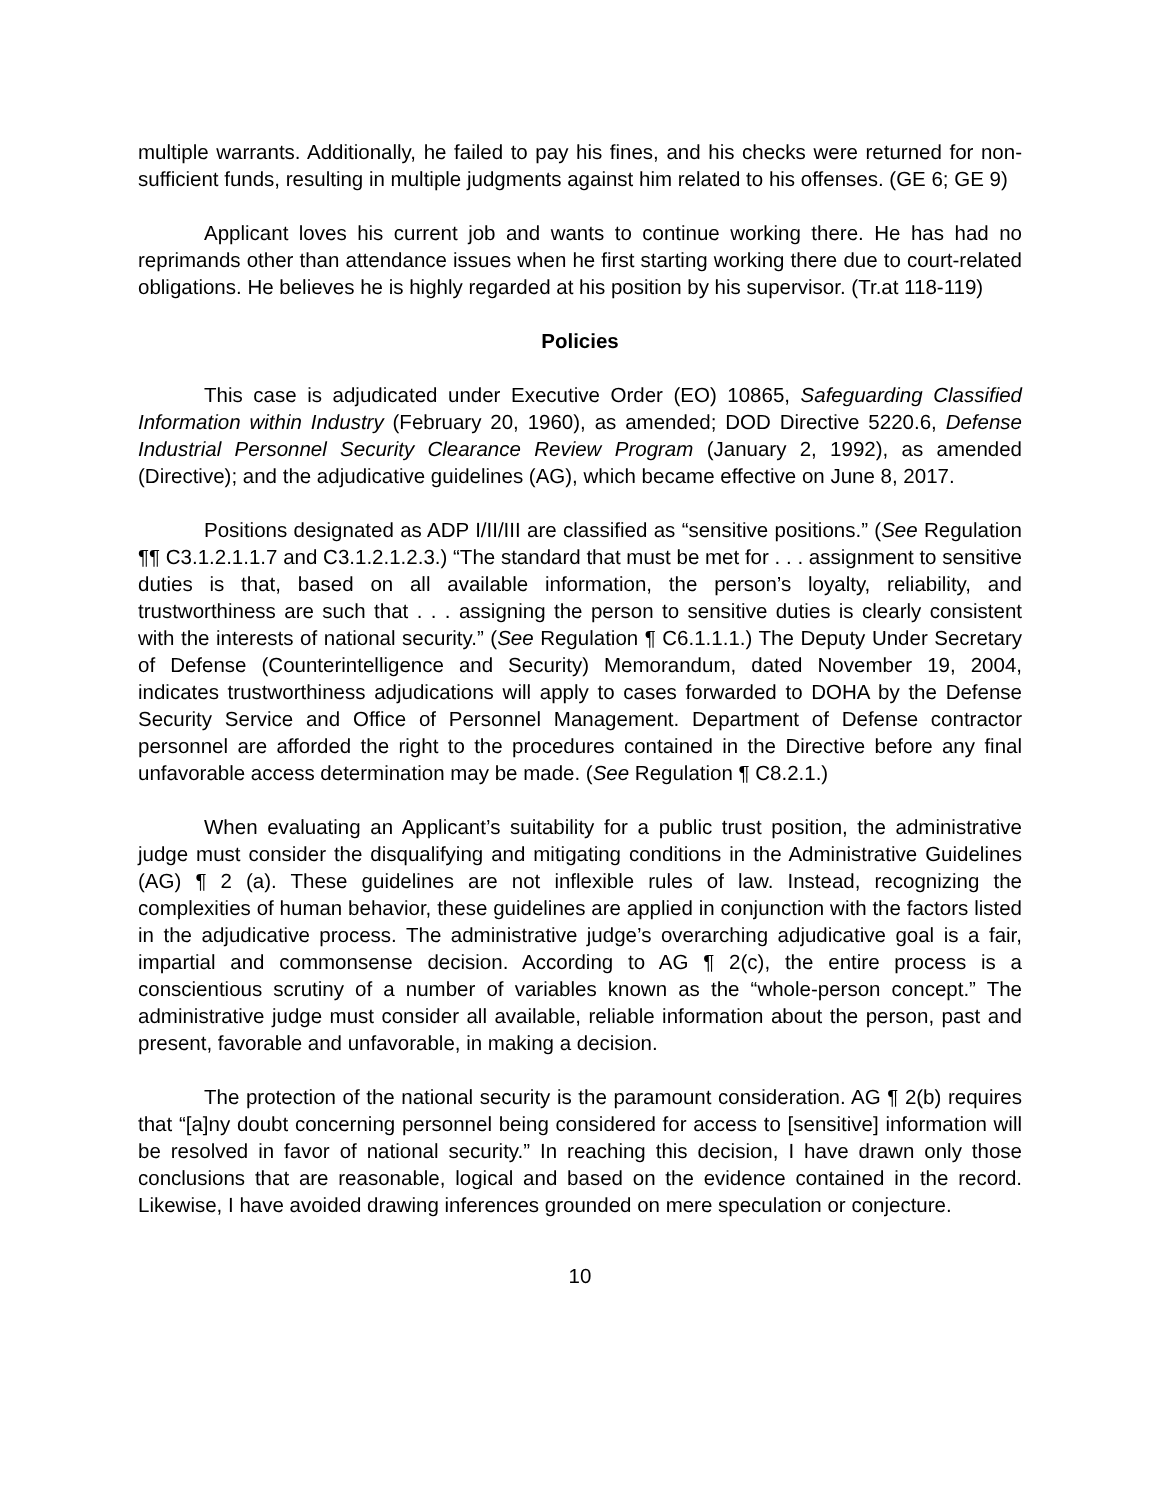multiple warrants. Additionally, he failed to pay his fines, and his checks were returned for non-sufficient funds, resulting in multiple judgments against him related to his offenses. (GE 6; GE 9)
Applicant loves his current job and wants to continue working there. He has had no reprimands other than attendance issues when he first starting working there due to court-related obligations. He believes he is highly regarded at his position by his supervisor. (Tr.at 118-119)
Policies
This case is adjudicated under Executive Order (EO) 10865, Safeguarding Classified Information within Industry (February 20, 1960), as amended; DOD Directive 5220.6, Defense Industrial Personnel Security Clearance Review Program (January 2, 1992), as amended (Directive); and the adjudicative guidelines (AG), which became effective on June 8, 2017.
Positions designated as ADP I/II/III are classified as “sensitive positions.” (See Regulation ¶¶ C3.1.2.1.1.7 and C3.1.2.1.2.3.) “The standard that must be met for . . . assignment to sensitive duties is that, based on all available information, the person’s loyalty, reliability, and trustworthiness are such that . . . assigning the person to sensitive duties is clearly consistent with the interests of national security.” (See Regulation ¶ C6.1.1.1.) The Deputy Under Secretary of Defense (Counterintelligence and Security) Memorandum, dated November 19, 2004, indicates trustworthiness adjudications will apply to cases forwarded to DOHA by the Defense Security Service and Office of Personnel Management. Department of Defense contractor personnel are afforded the right to the procedures contained in the Directive before any final unfavorable access determination may be made. (See Regulation ¶ C8.2.1.)
When evaluating an Applicant’s suitability for a public trust position, the administrative judge must consider the disqualifying and mitigating conditions in the Administrative Guidelines (AG) ¶ 2 (a). These guidelines are not inflexible rules of law. Instead, recognizing the complexities of human behavior, these guidelines are applied in conjunction with the factors listed in the adjudicative process. The administrative judge’s overarching adjudicative goal is a fair, impartial and commonsense decision. According to AG ¶ 2(c), the entire process is a conscientious scrutiny of a number of variables known as the “whole-person concept.” The administrative judge must consider all available, reliable information about the person, past and present, favorable and unfavorable, in making a decision.
The protection of the national security is the paramount consideration. AG ¶ 2(b) requires that “[a]ny doubt concerning personnel being considered for access to [sensitive] information will be resolved in favor of national security.” In reaching this decision, I have drawn only those conclusions that are reasonable, logical and based on the evidence contained in the record. Likewise, I have avoided drawing inferences grounded on mere speculation or conjecture.
10